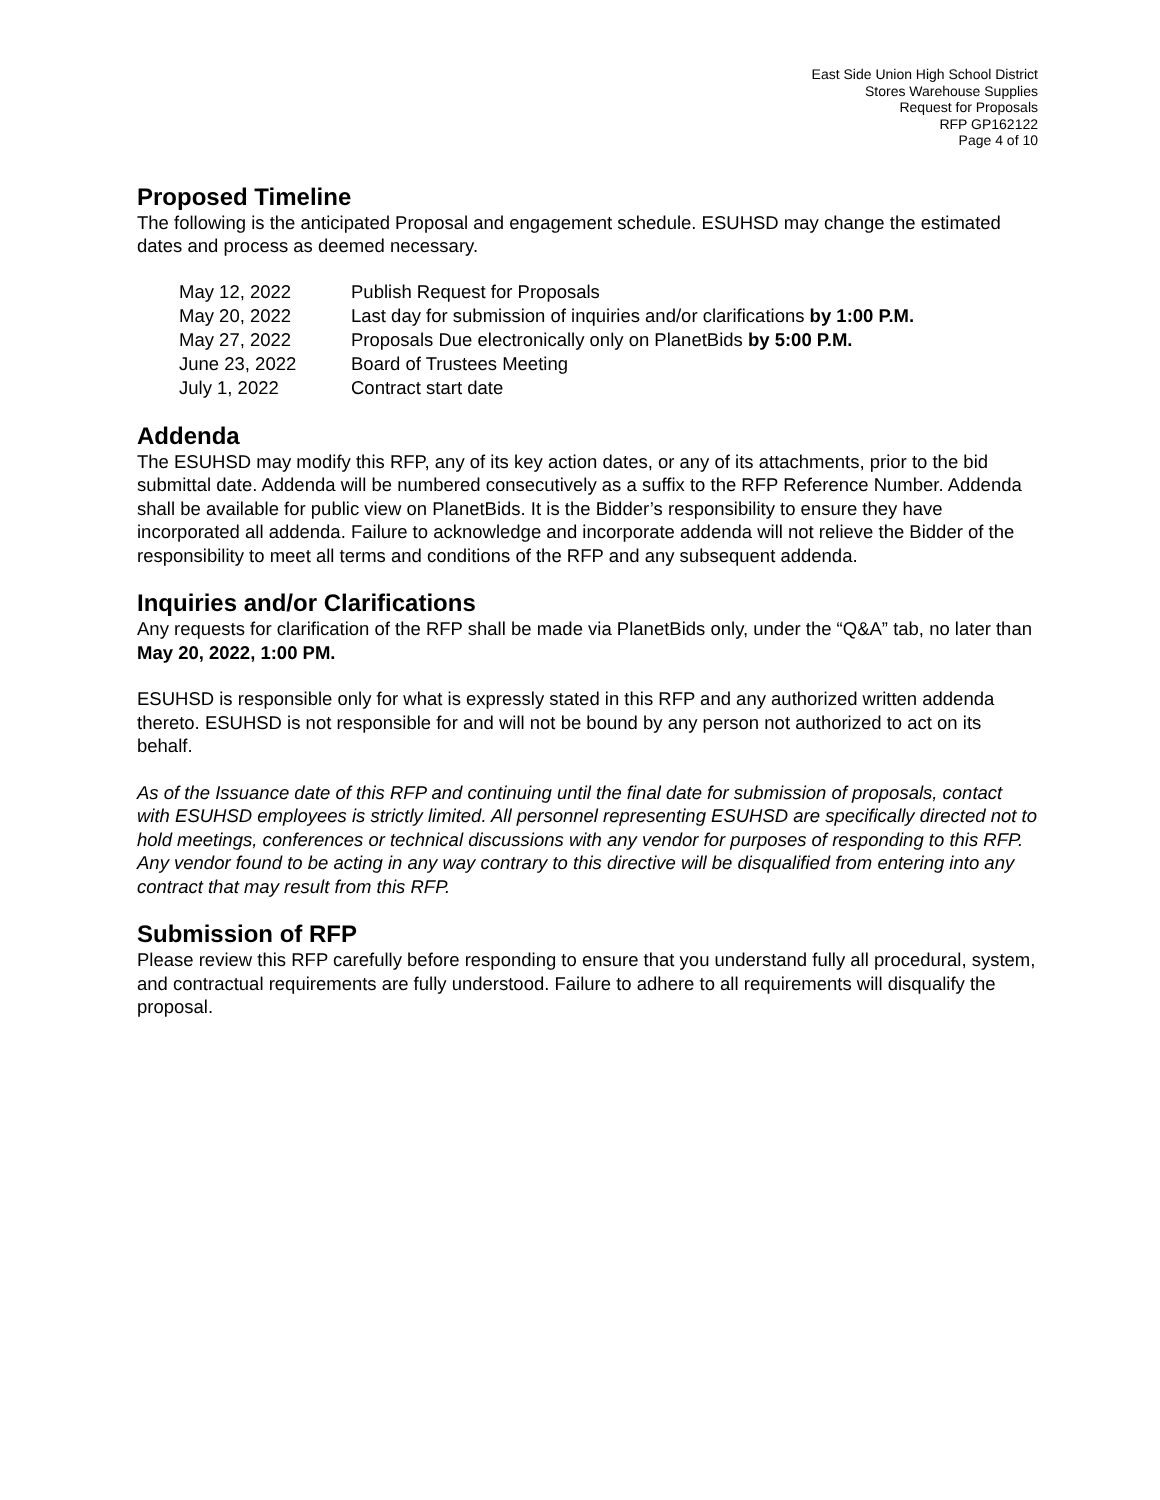East Side Union High School District
Stores Warehouse Supplies
Request for Proposals
RFP GP162122
Page 4 of 10
Proposed Timeline
The following is the anticipated Proposal and engagement schedule. ESUHSD may change the estimated dates and process as deemed necessary.
| May 12, 2022 | Publish Request for Proposals |
| May 20, 2022 | Last day for submission of inquiries and/or clarifications by 1:00 P.M. |
| May 27, 2022 | Proposals Due electronically only on PlanetBids by 5:00 P.M. |
| June 23, 2022 | Board of Trustees Meeting |
| July 1, 2022 | Contract start date |
Addenda
The ESUHSD may modify this RFP, any of its key action dates, or any of its attachments, prior to the bid submittal date. Addenda will be numbered consecutively as a suffix to the RFP Reference Number. Addenda shall be available for public view on PlanetBids. It is the Bidder’s responsibility to ensure they have incorporated all addenda. Failure to acknowledge and incorporate addenda will not relieve the Bidder of the responsibility to meet all terms and conditions of the RFP and any subsequent addenda.
Inquiries and/or Clarifications
Any requests for clarification of the RFP shall be made via PlanetBids only, under the “Q&A” tab, no later than May 20, 2022, 1:00 PM.
ESUHSD is responsible only for what is expressly stated in this RFP and any authorized written addenda thereto. ESUHSD is not responsible for and will not be bound by any person not authorized to act on its behalf.
As of the Issuance date of this RFP and continuing until the final date for submission of proposals, contact with ESUHSD employees is strictly limited. All personnel representing ESUHSD are specifically directed not to hold meetings, conferences or technical discussions with any vendor for purposes of responding to this RFP. Any vendor found to be acting in any way contrary to this directive will be disqualified from entering into any contract that may result from this RFP.
Submission of RFP
Please review this RFP carefully before responding to ensure that you understand fully all procedural, system, and contractual requirements are fully understood. Failure to adhere to all requirements will disqualify the proposal.